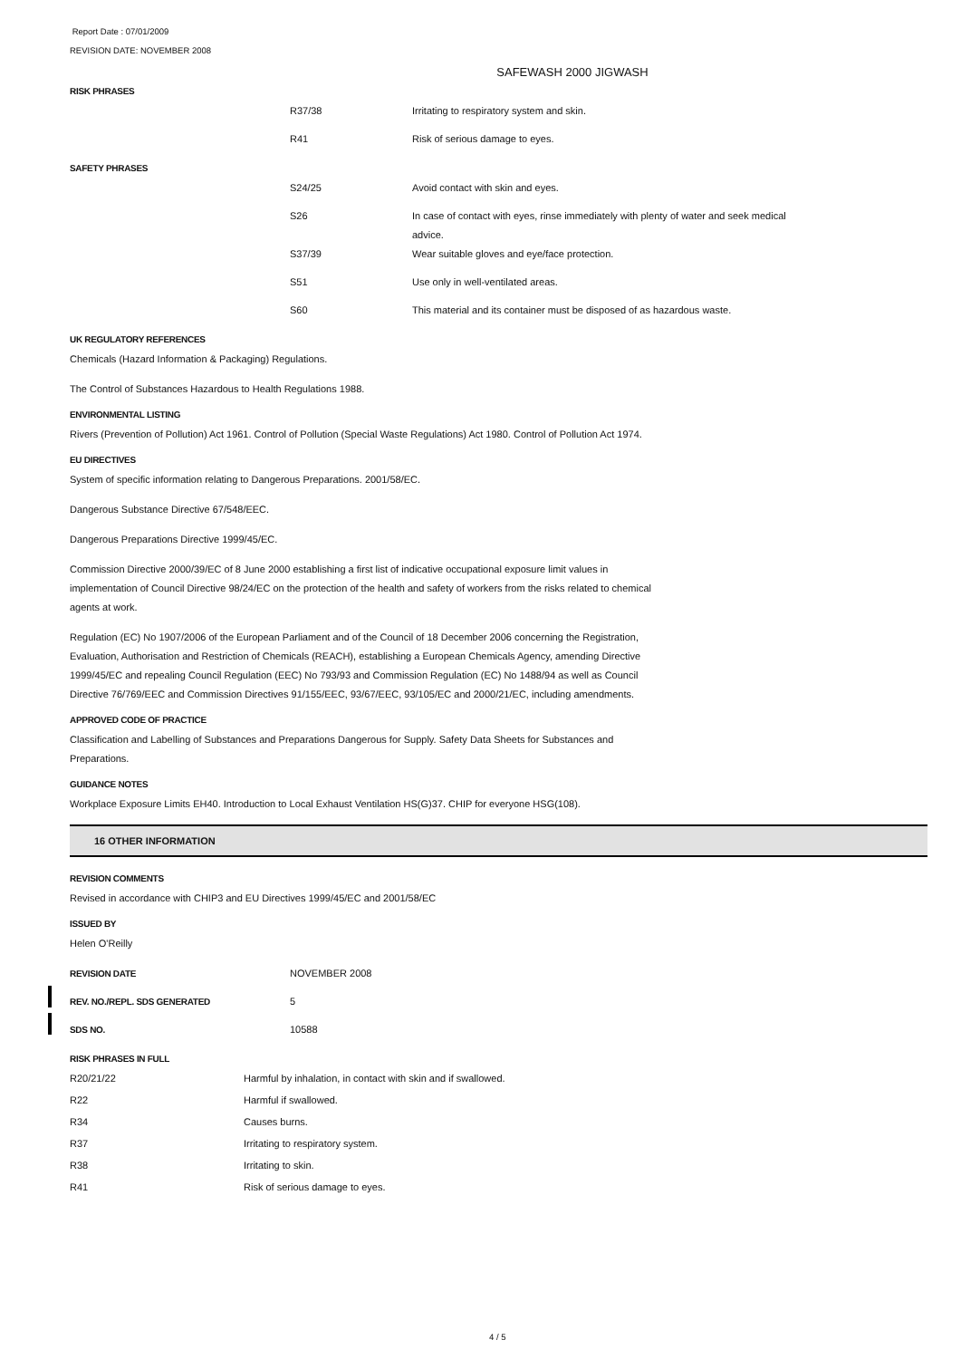Report Date : 07/01/2009
REVISION DATE: NOVEMBER 2008
SAFEWASH 2000 JIGWASH
RISK PHRASES
| | R37/38 | Irritating to respiratory system and skin. |
| | R41 | Risk of serious damage to eyes. |
SAFETY PHRASES
| | S24/25 | Avoid contact with skin and eyes. |
| | S26 | In case of contact with eyes, rinse immediately with plenty of water and seek medical advice. |
| | S37/39 | Wear suitable gloves and eye/face protection. |
| | S51 | Use only in well-ventilated areas. |
| | S60 | This material and its container must be disposed of as hazardous waste. |
UK REGULATORY REFERENCES
Chemicals (Hazard Information & Packaging) Regulations.
The Control of Substances Hazardous to Health Regulations 1988.
ENVIRONMENTAL LISTING
Rivers (Prevention of Pollution) Act 1961. Control of Pollution (Special Waste Regulations) Act 1980. Control of Pollution Act 1974.
EU DIRECTIVES
System of specific information relating to Dangerous Preparations. 2001/58/EC.
Dangerous Substance Directive 67/548/EEC.
Dangerous Preparations Directive 1999/45/EC.
Commission Directive 2000/39/EC of 8 June 2000 establishing a first list of indicative occupational exposure limit values in implementation of Council Directive 98/24/EC on the protection of the health and safety of workers from the risks related to chemical agents at work.
Regulation (EC) No 1907/2006 of the European Parliament and of the Council of 18 December 2006 concerning the Registration, Evaluation, Authorisation and Restriction of Chemicals (REACH), establishing a European Chemicals Agency, amending Directive 1999/45/EC and repealing Council Regulation (EEC) No 793/93 and Commission Regulation (EC) No 1488/94 as well as Council Directive 76/769/EEC and Commission Directives 91/155/EEC, 93/67/EEC, 93/105/EC and 2000/21/EC, including amendments.
APPROVED CODE OF PRACTICE
Classification and Labelling of Substances and Preparations Dangerous for Supply. Safety Data Sheets for Substances and Preparations.
GUIDANCE NOTES
Workplace Exposure Limits EH40. Introduction to Local Exhaust Ventilation HS(G)37. CHIP for everyone HSG(108).
16 OTHER INFORMATION
REVISION COMMENTS
Revised in accordance with CHIP3 and EU Directives 1999/45/EC and 2001/58/EC
ISSUED BY
Helen O'Reilly
| REVISION DATE | NOVEMBER 2008 |
| REV. NO./REPL. SDS GENERATED | 5 |
| SDS NO. | 10588 |
RISK PHRASES IN FULL
| R20/21/22 | Harmful by inhalation, in contact with skin and if swallowed. |
| R22 | Harmful if swallowed. |
| R34 | Causes burns. |
| R37 | Irritating to respiratory system. |
| R38 | Irritating to skin. |
| R41 | Risk of serious damage to eyes. |
4 / 5